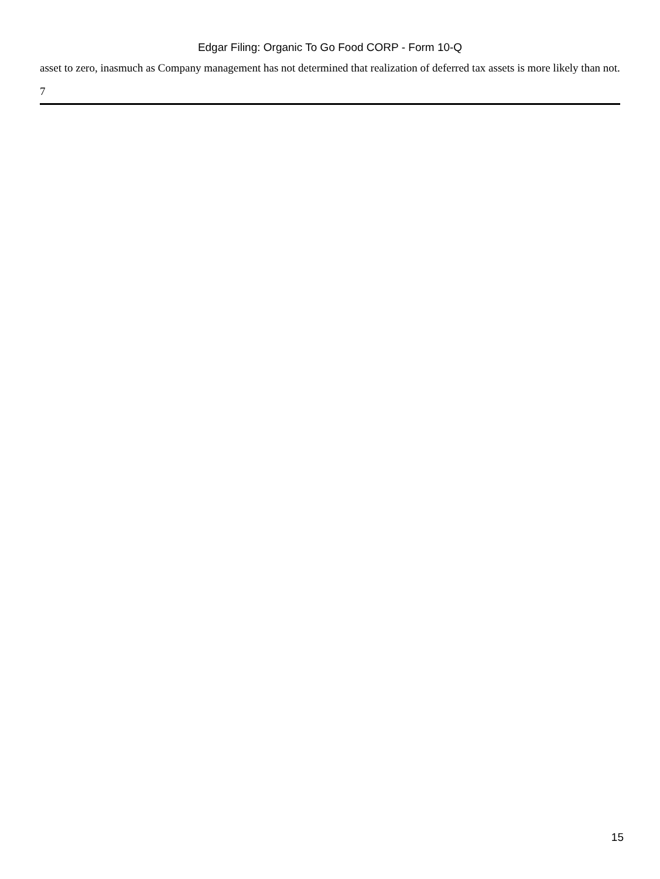Edgar Filing: Organic To Go Food CORP - Form 10-Q
asset to zero, inasmuch as Company management has not determined that realization of deferred tax assets is more likely than not.
7
15